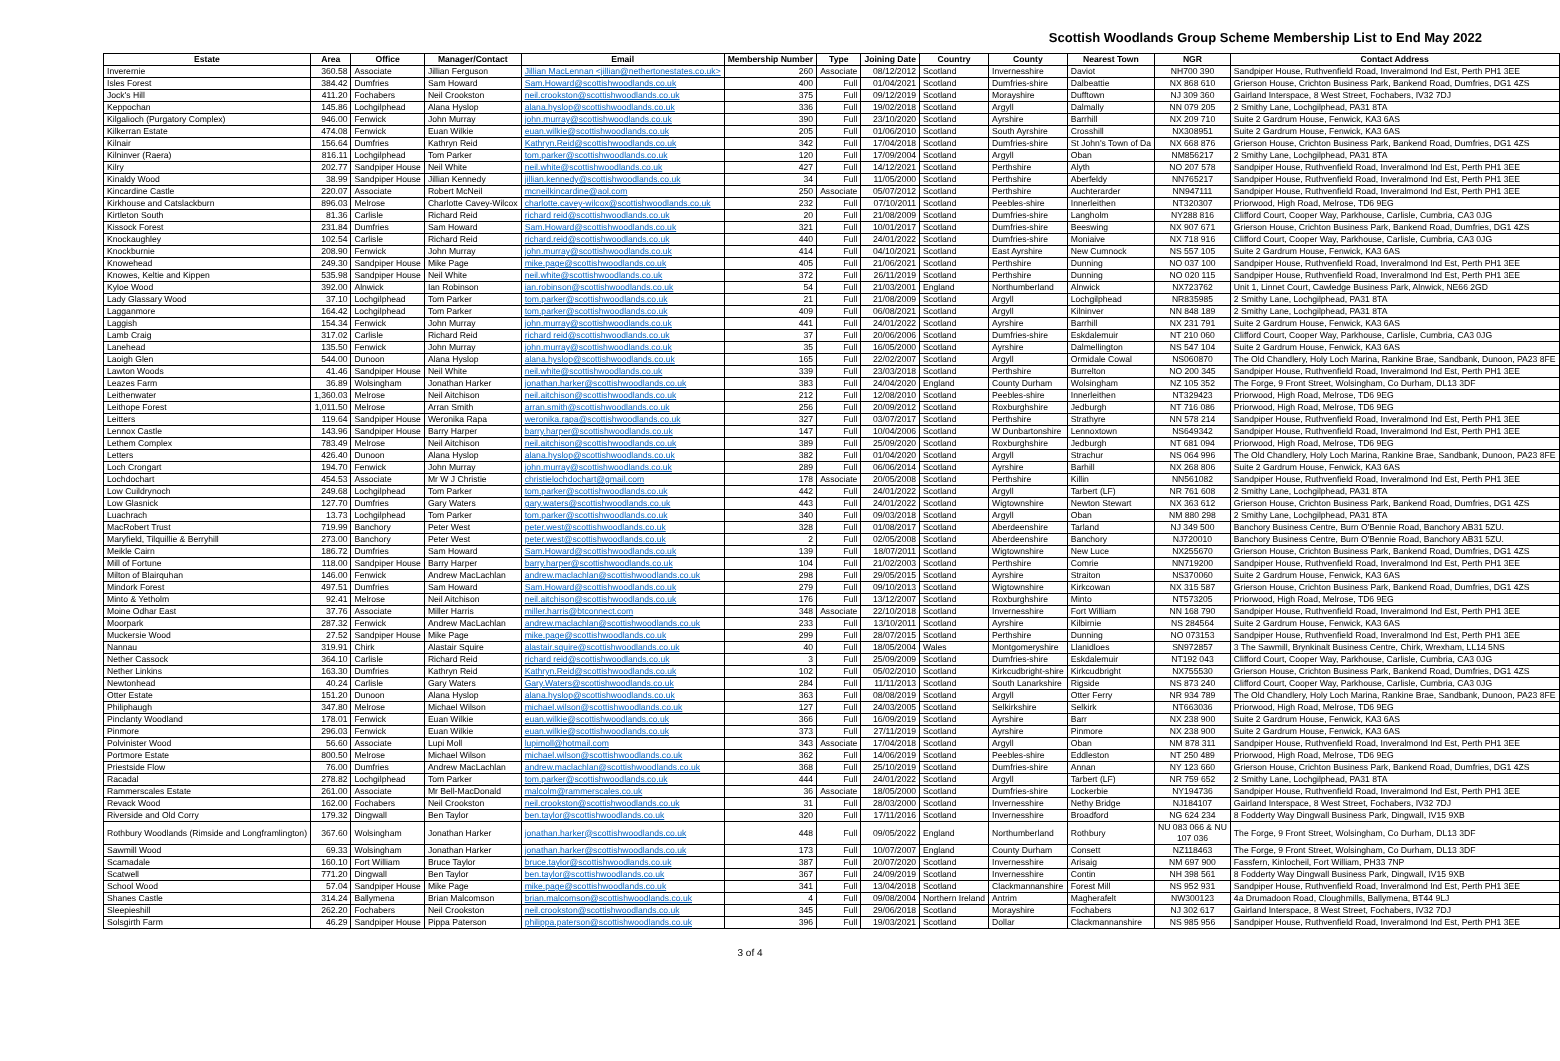Scottish Woodlands Group Scheme Membership List to End May 2022
| Estate | Area | Office | Manager/Contact | Email | Membership Number | Type | Joining Date | Country | County | Nearest Town | NGR | Contact Address |
| --- | --- | --- | --- | --- | --- | --- | --- | --- | --- | --- | --- | --- |
| Inverernie | 360.58 | Associate | Jillian Ferguson | Jillian MacLennan <jillian@nethertonestates.co.uk> | 260 | Associate | 08/12/2012 | Scotland | Invernesshire | Daviot | NH700 390 | Sandpiper House, Ruthvenfield Road, Inveralmond Ind Est, Perth PH1 3EE |
| Isles Forest | 384.42 | Dumfries | Sam Howard | Sam.Howard@scottishwoodlands.co.uk | 400 | Full | 01/04/2021 | Scotland | Dumfries-shire | Dalbeattie | NX 868 610 | Grierson House, Crichton Business Park, Bankend Road, Dumfries, DG1 4ZS |
| Jock's Hill | 411.20 | Fochabers | Neil Crookston | neil.crookston@scottishwoodlands.co.uk | 375 | Full | 09/12/2019 | Scotland | Morayshire | Dufftown | NJ 309 360 | Gairland Interspace, 8 West Street, Fochabers, IV32 7DJ |
| Keppochan | 145.86 | Lochgilphead | Alana Hyslop | alana.hyslop@scottishwoodlands.co.uk | 336 | Full | 19/02/2018 | Scotland | Argyll | Dalmally | NN 079 205 | 2 Smithy Lane, Lochgilphead, PA31 8TA |
| Kilgalioch (Purgatory Complex) | 946.00 | Fenwick | John Murray | john.murray@scottishwoodlands.co.uk | 390 | Full | 23/10/2020 | Scotland | Ayrshire | Barrhill | NX 209 710 | Suite 2 Gardrum House, Fenwick, KA3 6AS |
| Kilkerran Estate | 474.08 | Fenwick | Euan Wilkie | euan.wilkie@scottishwoodlands.co.uk | 205 | Full | 01/06/2010 | Scotland | South Ayrshire | Crosshill | NX308951 | Suite 2 Gardrum House, Fenwick, KA3 6AS |
| Kilnair | 156.64 | Dumfries | Kathryn Reid | Kathryn.Reid@scottishwoodlands.co.uk | 342 | Full | 17/04/2018 | Scotland | Dumfries-shire | St John's Town of Da | NX 668 876 | Grierson House, Crichton Business Park, Bankend Road, Dumfries, DG1 4ZS |
| Kilninver (Raera) | 816.11 | Lochgilphead | Tom Parker | tom.parker@scottishwoodlands.co.uk | 120 | Full | 17/09/2004 | Scotland | Argyll | Oban | NM856217 | 2 Smithy Lane, Lochgilphead, PA31 8TA |
| Kilry | 202.77 | Sandpiper House | Neil White | neil.white@scottishwoodlands.co.uk | 427 | Full | 14/12/2021 | Scotland | Perthshire | Alyth | NO 207 578 | Sandpiper House, Ruthvenfield Road, Inveralmond Ind Est, Perth PH1 3EE |
| Kinaldy Wood | 38.99 | Sandpiper House | Jillian Kennedy | jillian.kennedy@scottishwoodlands.co.uk | 34 | Full | 11/05/2000 | Scotland | Perthshire | Aberfeldy | NN765217 | Sandpiper House, Ruthvenfield Road, Inveralmond Ind Est, Perth PH1 3EE |
| Kincardine Castle | 220.07 | Associate | Robert McNeil | mcneilkincardine@aol.com | 250 | Associate | 05/07/2012 | Scotland | Perthshire | Auchterarder | NN947111 | Sandpiper House, Ruthvenfield Road, Inveralmond Ind Est, Perth PH1 3EE |
| Kirkhouse and Catslackburn | 896.03 | Melrose | Charlotte Cavey-Wilcox | charlotte.cavey-wilcox@scottishwoodlands.co.uk | 232 | Full | 07/10/2011 | Scotland | Peebles-shire | Innerleithen | NT320307 | Priorwood, High Road, Melrose, TD6 9EG |
| Kirtleton South | 81.36 | Carlisle | Richard Reid | richard reid@scottishwoodlands.co.uk | 20 | Full | 21/08/2009 | Scotland | Dumfries-shire | Langholm | NY288 816 | Clifford Court, Cooper Way, Parkhouse, Carlisle, Cumbria, CA3 0JG |
| Kissock Forest | 231.84 | Dumfries | Sam Howard | Sam.Howard@scottishwoodlands.co.uk | 321 | Full | 10/01/2017 | Scotland | Dumfries-shire | Beeswing | NX 907 671 | Grierson House, Crichton Business Park, Bankend Road, Dumfries, DG1 4ZS |
| Knockaughley | 102.54 | Carlisle | Richard Reid | richard.reid@scottishwoodlands.co.uk | 440 | Full | 24/01/2022 | Scotland | Dumfries-shire | Moniaive | NX 718 916 | Clifford Court, Cooper Way, Parkhouse, Carlisle, Cumbria, CA3 0JG |
| Knockburnie | 208.90 | Fenwick | John Murray | john.murray@scottishwoodlands.co.uk | 414 | Full | 04/10/2021 | Scotland | East Ayrshire | New Cumnock | NS 557 105 | Suite 2 Gardrum House, Fenwick, KA3 6AS |
| Knowehead | 249.30 | Sandpiper House | Mike Page | mike.page@scottishwoodlands.co.uk | 405 | Full | 21/06/2021 | Scotland | Perthshire | Dunning | NO 037 100 | Sandpiper House, Ruthvenfield Road, Inveralmond Ind Est, Perth PH1 3EE |
| Knowes, Keltie and Kippen | 535.98 | Sandpiper House | Neil White | neil.white@scottishwoodlands.co.uk | 372 | Full | 26/11/2019 | Scotland | Perthshire | Dunning | NO 020 115 | Sandpiper House, Ruthvenfield Road, Inveralmond Ind Est, Perth PH1 3EE |
| Kyloe Wood | 392.00 | Alnwick | Ian Robinson | ian.robinson@scottishwoodlands.co.uk | 54 | Full | 21/03/2001 | England | Northumberland | Alnwick | NX723762 | Unit 1, Linnet Court, Cawledge Business Park, Alnwick, NE66 2GD |
| Lady Glassary Wood | 37.10 | Lochgilphead | Tom Parker | tom.parker@scottishwoodlands.co.uk | 21 | Full | 21/08/2009 | Scotland | Argyll | Lochgilphead | NR835985 | 2 Smithy Lane, Lochgilphead, PA31 8TA |
| Lagganmore | 164.42 | Lochgilphead | Tom Parker | tom.parker@scottishwoodlands.co.uk | 409 | Full | 06/08/2021 | Scotland | Argyll | Kilninver | NN 848 189 | 2 Smithy Lane, Lochgilphead, PA31 8TA |
| Laggish | 154.34 | Fenwick | John Murray | john.murray@scottishwoodlands.co.uk | 441 | Full | 24/01/2022 | Scotland | Ayrshire | Barrhill | NX 231 791 | Suite 2 Gardrum House, Fenwick, KA3 6AS |
| Lamb Craig | 317.02 | Carlisle | Richard Reid | richard reid@scottishwoodlands.co.uk | 37 | Full | 20/06/2006 | Scotland | Dumfries-shire | Eskdalemuir | NT 210 060 | Clifford Court, Cooper Way, Parkhouse, Carlisle, Cumbria, CA3 0JG |
| Lanehead | 135.50 | Fenwick | John Murray | john.murray@scottishwoodlands.co.uk | 35 | Full | 16/05/2000 | Scotland | Ayrshire | Dalmellington | NS 547 104 | Suite 2 Gardrum House, Fenwick, KA3 6AS |
| Laoigh Glen | 544.00 | Dunoon | Alana Hyslop | alana.hyslop@scottishwoodlands.co.uk | 165 | Full | 22/02/2007 | Scotland | Argyll | Ormidale Cowal | NS060870 | The Old Chandlery, Holy Loch Marina, Rankine Brae, Sandbank, Dunoon, PA23 8FE |
| Lawton Woods | 41.46 | Sandpiper House | Neil White | neil.white@scottishwoodlands.co.uk | 339 | Full | 23/03/2018 | Scotland | Perthshire | Burrelton | NO 200 345 | Sandpiper House, Ruthvenfield Road, Inveralmond Ind Est, Perth PH1 3EE |
| Leazes Farm | 36.89 | Wolsingham | Jonathan Harker | jonathan.harker@scottishwoodlands.co.uk | 383 | Full | 24/04/2020 | England | County Durham | Wolsingham | NZ 105 352 | The Forge, 9 Front Street, Wolsingham, Co Durham, DL13 3DF |
| Leithenwater | 1,360.03 | Melrose | Neil Aitchison | neil.aitchison@scottishwoodlands.co.uk | 212 | Full | 12/08/2010 | Scotland | Peebles-shire | Innerleithen | NT329423 | Priorwood, High Road, Melrose, TD6 9EG |
| Leithope Forest | 1,011.50 | Melrose | Arran Smith | arran.smith@scottishwoodlands.co.uk | 256 | Full | 20/09/2012 | Scotland | Roxburghshire | Jedburgh | NT 716 086 | Priorwood, High Road, Melrose, TD6 9EG |
| Leitters | 119.64 | Sandpiper House | Weronika Rapa | weronika.rapa@scottishwoodlands.co.uk | 327 | Full | 03/07/2017 | Scotland | Perthshire | Strathyre | NN 578 214 | Sandpiper House, Ruthvenfield Road, Inveralmond Ind Est, Perth PH1 3EE |
| Lennox Castle | 143.96 | Sandpiper House | Barry Harper | barry.harper@scottishwoodlands.co.uk | 147 | Full | 10/04/2006 | Scotland | W Dunbartonshire | Lennoxtown | NS649342 | Sandpiper House, Ruthvenfield Road, Inveralmond Ind Est, Perth PH1 3EE |
| Lethem Complex | 783.49 | Melrose | Neil Aitchison | neil.aitchison@scottishwoodlands.co.uk | 389 | Full | 25/09/2020 | Scotland | Roxburghshire | Jedburgh | NT 681 094 | Priorwood, High Road, Melrose, TD6 9EG |
| Letters | 426.40 | Dunoon | Alana Hyslop | alana.hyslop@scottishwoodlands.co.uk | 382 | Full | 01/04/2020 | Scotland | Argyll | Strachur | NS 064 996 | The Old Chandlery, Holy Loch Marina, Rankine Brae, Sandbank, Dunoon, PA23 8FE |
| Loch Crongart | 194.70 | Fenwick | John Murray | john.murray@scottishwoodlands.co.uk | 289 | Full | 06/06/2014 | Scotland | Ayrshire | Barhill | NX 268 806 | Suite 2 Gardrum House, Fenwick, KA3 6AS |
| Lochdochart | 454.53 | Associate | Mr W J Christie | christielochdochart@gmail.com | 178 | Associate | 20/05/2008 | Scotland | Perthshire | Killin | NN561082 | Sandpiper House, Ruthvenfield Road, Inveralmond Ind Est, Perth PH1 3EE |
| Low Cuildrynoch | 249.68 | Lochgilphead | Tom Parker | tom.parker@scottishwoodlands.co.uk | 442 | Full | 24/01/2022 | Scotland | Argyll | Tarbert (LF) | NR 761 608 | 2 Smithy Lane, Lochgilphead, PA31 8TA |
| Low Glasnick | 127.70 | Dumfries | Gary Waters | gary.waters@scottishwoodlands.co.uk | 443 | Full | 24/01/2022 | Scotland | Wigtownshire | Newton Stewart | NX 363 612 | Grierson House, Crichton Business Park, Bankend Road, Dumfries, DG1 4ZS |
| Luachrach | 13.73 | Lochgilphead | Tom Parker | tom.parker@scottishwoodlands.co.uk | 340 | Full | 09/03/2018 | Scotland | Argyll | Oban | NM 880 298 | 2 Smithy Lane, Lochgilphead, PA31 8TA |
| MacRobert Trust | 719.99 | Banchory | Peter West | peter.west@scottishwoodlands.co.uk | 328 | Full | 01/08/2017 | Scotland | Aberdeenshire | Tarland | NJ 349 500 | Banchory Business Centre, Burn O'Bennie Road, Banchory AB31 5ZU. |
| Maryfield, Tilquillie & Berryhill | 273.00 | Banchory | Peter West | peter.west@scottishwoodlands.co.uk | 2 | Full | 02/05/2008 | Scotland | Aberdeenshire | Banchory | NJ720010 | Banchory Business Centre, Burn O'Bennie Road, Banchory AB31 5ZU. |
| Meikle Cairn | 186.72 | Dumfries | Sam Howard | Sam.Howard@scottishwoodlands.co.uk | 139 | Full | 18/07/2011 | Scotland | Wigtownshire | New Luce | NX255670 | Grierson House, Crichton Business Park, Bankend Road, Dumfries, DG1 4ZS |
| Mill of Fortune | 118.00 | Sandpiper House | Barry Harper | barry.harper@scottishwoodlands.co.uk | 104 | Full | 21/02/2003 | Scotland | Perthshire | Comrie | NN719200 | Sandpiper House, Ruthvenfield Road, Inveralmond Ind Est, Perth PH1 3EE |
| Milton of Blairquhan | 146.00 | Fenwick | Andrew MacLachlan | andrew.maclachlan@scottishwoodlands.co.uk | 298 | Full | 29/05/2015 | Scotland | Ayrshire | Straiton | NS370060 | Suite 2 Gardrum House, Fenwick, KA3 6AS |
| Mindork Forest | 497.51 | Dumfries | Sam Howard | Sam.Howard@scottishwoodlands.co.uk | 279 | Full | 09/10/2013 | Scotland | Wigtownshire | Kirkcowan | NX 315 587 | Grierson House, Crichton Business Park, Bankend Road, Dumfries, DG1 4ZS |
| Minto & Yetholm | 92.41 | Melrose | Neil Aitchison | neil.aitchison@scottishwoodlands.co.uk | 176 | Full | 13/12/2007 | Scotland | Roxburghshire | Minto | NT573205 | Priorwood, High Road, Melrose, TD6 9EG |
| Moine Odhar East | 37.76 | Associate | Miller Harris | miller.harris@btconnect.com | 348 | Associate | 22/10/2018 | Scotland | Invernesshire | Fort William | NN 168 790 | Sandpiper House, Ruthvenfield Road, Inveralmond Ind Est, Perth PH1 3EE |
| Moorpark | 287.32 | Fenwick | Andrew MacLachlan | andrew.maclachlan@scottishwoodlands.co.uk | 233 | Full | 13/10/2011 | Scotland | Ayrshire | Kilbirnie | NS 284564 | Suite 2 Gardrum House, Fenwick, KA3 6AS |
| Muckersie Wood | 27.52 | Sandpiper House | Mike Page | mike.page@scottishwoodlands.co.uk | 299 | Full | 28/07/2015 | Scotland | Perthshire | Dunning | NO 073153 | Sandpiper House, Ruthvenfield Road, Inveralmond Ind Est, Perth PH1 3EE |
| Nannau | 319.91 | Chirk | Alastair Squire | alastair.squire@scottishwoodlands.co.uk | 40 | Full | 18/05/2004 | Wales | Montgomeryshire | Llanidloes | SN972857 | 3 The Sawmill, Brynkinalt Business Centre, Chirk, Wrexham, LL14 5NS |
| Nether Cassock | 364.10 | Carlisle | Richard Reid | richard reid@scottishwoodlands.co.uk | 3 | Full | 25/09/2009 | Scotland | Dumfries-shire | Eskdalemuir | NT192 043 | Clifford Court, Cooper Way, Parkhouse, Carlisle, Cumbria, CA3 0JG |
| Nether Linkins | 163.30 | Dumfries | Kathryn Reid | Kathryn.Reid@scottishwoodlands.co.uk | 102 | Full | 05/02/2010 | Scotland | Kirkcudbright-shire | Kirkcudbright | NX755530 | Grierson House, Crichton Business Park, Bankend Road, Dumfries, DG1 4ZS |
| Newtonhead | 40.24 | Carlisle | Gary Waters | Gary.Waters@scottishwoodlands.co.uk | 284 | Full | 11/11/2013 | Scotland | South Lanarkshire | Rigside | NS 873 240 | Clifford Court, Cooper Way, Parkhouse, Carlisle, Cumbria, CA3 0JG |
| Otter Estate | 151.20 | Dunoon | Alana Hyslop | alana.hyslop@scottishwoodlands.co.uk | 363 | Full | 08/08/2019 | Scotland | Argyll | Otter Ferry | NR 934 789 | The Old Chandlery, Holy Loch Marina, Rankine Brae, Sandbank, Dunoon, PA23 8FE |
| Philiphaugh | 347.80 | Melrose | Michael Wilson | michael.wilson@scottishwoodlands.co.uk | 127 | Full | 24/03/2005 | Scotland | Selkirkshire | Selkirk | NT663036 | Priorwood, High Road, Melrose, TD6 9EG |
| Pinclanty Woodland | 178.01 | Fenwick | Euan Wilkie | euan.wilkie@scottishwoodlands.co.uk | 366 | Full | 16/09/2019 | Scotland | Ayrshire | Barr | NX 238 900 | Suite 2 Gardrum House, Fenwick, KA3 6AS |
| Pinmore | 296.03 | Fenwick | Euan Wilkie | euan.wilkie@scottishwoodlands.co.uk | 373 | Full | 27/11/2019 | Scotland | Ayrshire | Pinmore | NX 238 900 | Suite 2 Gardrum House, Fenwick, KA3 6AS |
| Polvinister Wood | 56.60 | Associate | Lupi Moll | lupimoll@hotmail.com | 343 | Associate | 17/04/2018 | Scotland | Argyll | Oban | NM 878 311 | Sandpiper House, Ruthvenfield Road, Inveralmond Ind Est, Perth PH1 3EE |
| Portmore Estate | 800.50 | Melrose | Michael Wilson | michael.wilson@scottishwoodlands.co.uk | 362 | Full | 14/06/2019 | Scotland | Peebles-shire | Eddleston | NT 250 489 | Priorwood, High Road, Melrose, TD6 9EG |
| Priestside Flow | 76.00 | Dumfries | Andrew MacLachlan | andrew.maclachlan@scottishwoodlands.co.uk | 368 | Full | 25/10/2019 | Scotland | Dumfries-shire | Annan | NY 123 660 | Grierson House, Crichton Business Park, Bankend Road, Dumfries, DG1 4ZS |
| Racadal | 278.82 | Lochgilphead | Tom Parker | tom.parker@scottishwoodlands.co.uk | 444 | Full | 24/01/2022 | Scotland | Argyll | Tarbert (LF) | NR 759 652 | 2 Smithy Lane, Lochgilphead, PA31 8TA |
| Rammerscales Estate | 261.00 | Associate | Mr Bell-MacDonald | malcolm@rammerscales.co.uk | 36 | Associate | 18/05/2000 | Scotland | Dumfries-shire | Lockerbie | NY194736 | Sandpiper House, Ruthvenfield Road, Inveralmond Ind Est, Perth PH1 3EE |
| Revack Wood | 162.00 | Fochabers | Neil Crookston | neil.crookston@scottishwoodlands.co.uk | 31 | Full | 28/03/2000 | Scotland | Invernesshire | Nethy Bridge | NJ184107 | Gairland Interspace, 8 West Street, Fochabers, IV32 7DJ |
| Riverside and Old Corry | 179.32 | Dingwall | Ben Taylor | ben.taylor@scottishwoodlands.co.uk | 320 | Full | 17/11/2016 | Scotland | Invernesshire | Broadford | NG 624 234 | 8 Fodderty Way Dingwall Business Park, Dingwall, IV15 9XB |
| Rothbury Woodlands (Rimside and Longframlington) | 367.60 | Wolsingham | Jonathan Harker | jonathan.harker@scottishwoodlands.co.uk | 448 | Full | 09/05/2022 | England | Northumberland | Rothbury | NU 083 066 & NU 107 036 | The Forge, 9 Front Street, Wolsingham, Co Durham, DL13 3DF |
| Sawmill Wood | 69.33 | Wolsingham | Jonathan Harker | jonathan.harker@scottishwoodlands.co.uk | 173 | Full | 10/07/2007 | England | County Durham | Consett | NZ118463 | The Forge, 9 Front Street, Wolsingham, Co Durham, DL13 3DF |
| Scamadale | 160.10 | Fort William | Bruce Taylor | bruce.taylor@scottishwoodlands.co.uk | 387 | Full | 20/07/2020 | Scotland | Invernesshire | Arisaig | NM 697 900 | Fassfern, Kinlocheil, Fort William, PH33 7NP |
| Scatwell | 771.20 | Dingwall | Ben Taylor | ben.taylor@scottishwoodlands.co.uk | 367 | Full | 24/09/2019 | Scotland | Invernesshire | Contin | NH 398 561 | 8 Fodderty Way Dingwall Business Park, Dingwall, IV15 9XB |
| School Wood | 57.04 | Sandpiper House | Mike Page | mike.page@scottishwoodlands.co.uk | 341 | Full | 13/04/2018 | Scotland | Clackmannanshire | Forest Mill | NS 952 931 | Sandpiper House, Ruthvenfield Road, Inveralmond Ind Est, Perth PH1 3EE |
| Shanes Castle | 314.24 | Ballymena | Brian Malcomson | brian.malcomson@scottishwoodlands.co.uk | 4 | Full | 09/08/2004 | Northern Ireland | Antrim | Magherafelt | NW300123 | 4a Drumadoon Road, Cloughmills, Ballymena, BT44 9LJ |
| Sleepieshill | 262.20 | Fochabers | Neil Crookston | neil.crookston@scottishwoodlands.co.uk | 345 | Full | 29/06/2018 | Scotland | Morayshire | Fochabers | NJ 302 617 | Gairland Interspace, 8 West Street, Fochabers, IV32 7DJ |
| Solsgirth Farm | 46.29 | Sandpiper House | Pippa Paterson | philippa.paterson@scottishwoodlands.co.uk | 396 | Full | 19/03/2021 | Scotland | Dollar | Clackmannanshire | NS 985 956 | Sandpiper House, Ruthvenfield Road, Inveralmond Ind Est, Perth PH1 3EE |
3 of 4